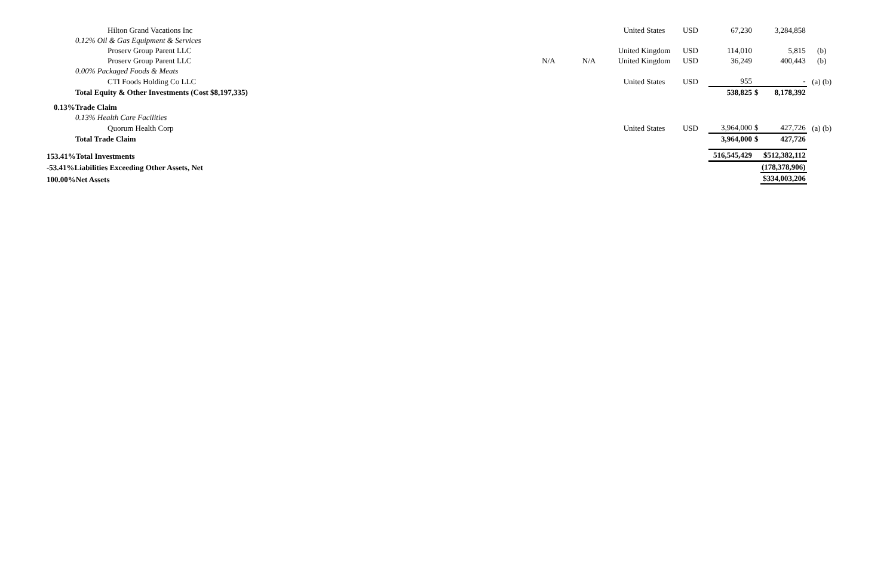| Hilton Grand Vacations Inc | | | United States | USD | 67,230 | | 3,284,858 | |
| 0.12% Oil & Gas Equipment & Services | | | | | | | | |
| Proserv Group Parent LLC | | | United Kingdom | USD | 114,010 | | 5,815 | (b) |
| Proserv Group Parent LLC | N/A | N/A | United Kingdom | USD | 36,249 | | 400,443 | (b) |
| 0.00% Packaged Foods & Meats | | | | | | | | |
| CTI Foods Holding Co LLC | | | United States | USD | 955 | | - | (a) (b) |
| Total Equity & Other Investments (Cost $8,197,335) | | | | | 538,825 | $ | 8,178,392 | |
| 0.13%Trade Claim | | | | | | | | |
| 0.13% Health Care Facilities | | | | | | | | |
| Quorum Health Corp | | | United States | USD | 3,964,000 | $ | 427,726 | (a) (b) |
| Total Trade Claim | | | | | 3,964,000 | $ | 427,726 | |
| 153.41%Total Investments | | | | | 516,545,429 | | $512,382,112 | |
| -53.41%Liabilities Exceeding Other Assets, Net | | | | | | | (178,378,906) | |
| 100.00%Net Assets | | | | | | | $334,003,206 | |